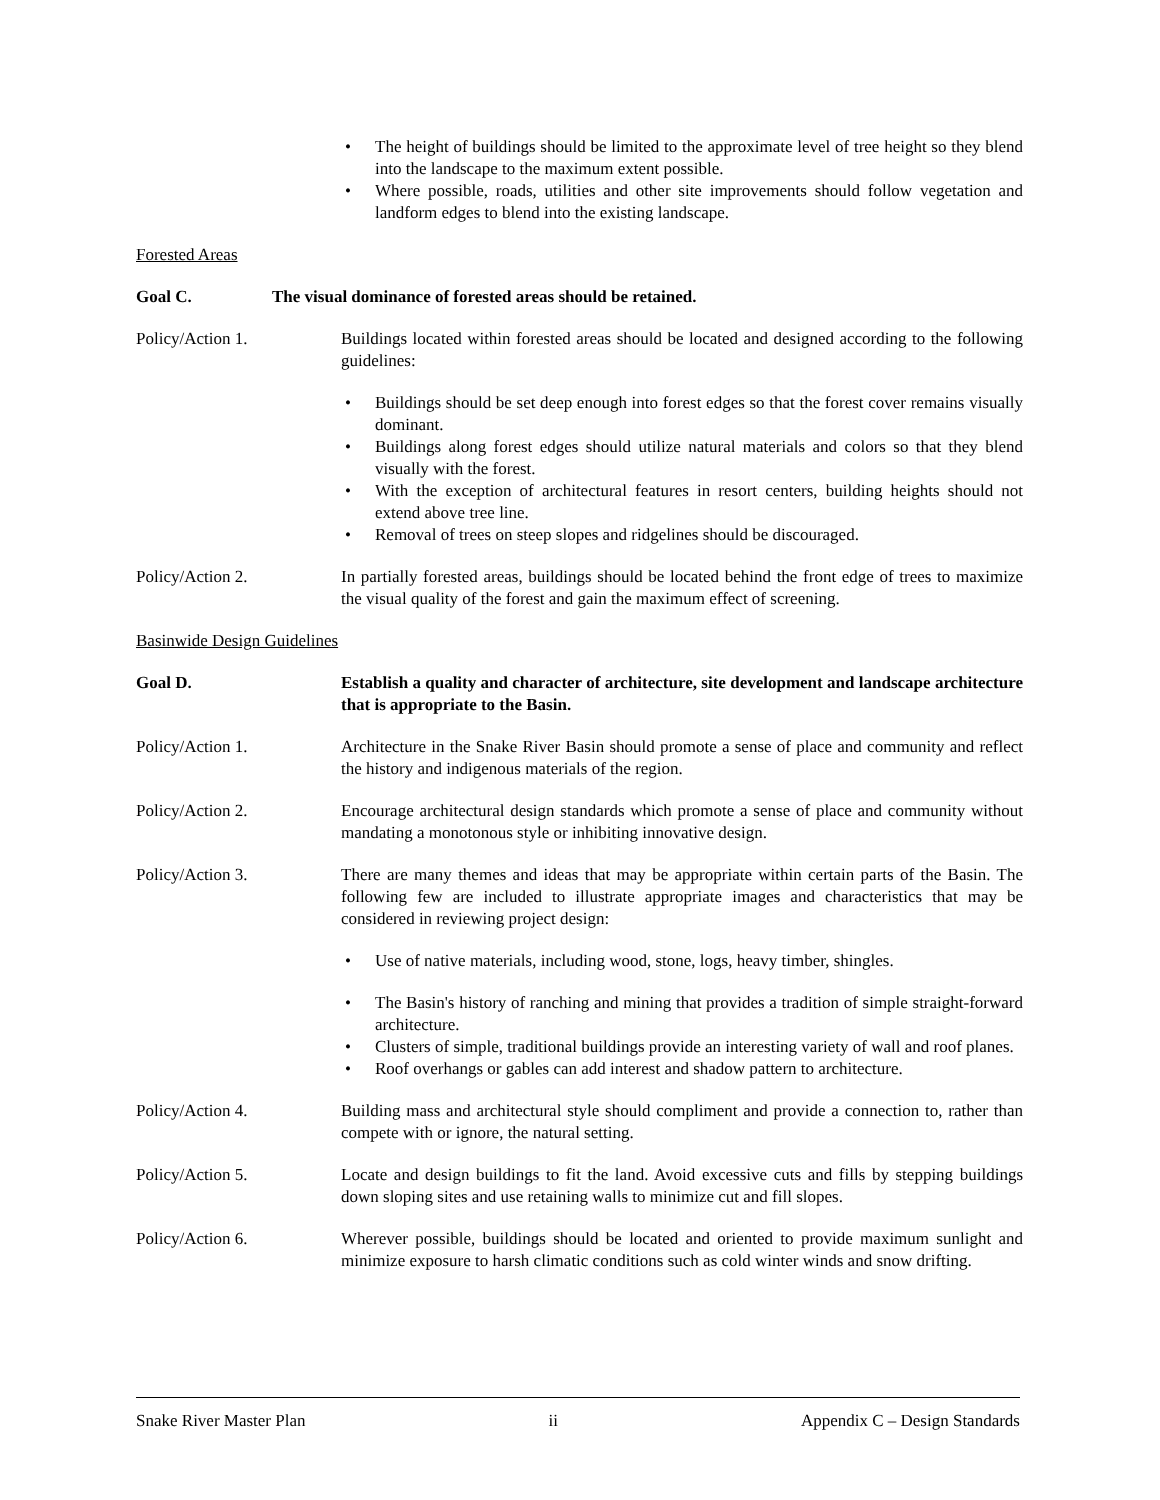The height of buildings should be limited to the approximate level of tree height so they blend into the landscape to the maximum extent possible.
Where possible, roads, utilities and other site improvements should follow vegetation and landform edges to blend into the existing landscape.
Forested Areas
Goal C. The visual dominance of forested areas should be retained.
Policy/Action 1. Buildings located within forested areas should be located and designed according to the following guidelines:
Buildings should be set deep enough into forest edges so that the forest cover remains visually dominant.
Buildings along forest edges should utilize natural materials and colors so that they blend visually with the forest.
With the exception of architectural features in resort centers, building heights should not extend above tree line.
Removal of trees on steep slopes and ridgelines should be discouraged.
Policy/Action 2. In partially forested areas, buildings should be located behind the front edge of trees to maximize the visual quality of the forest and gain the maximum effect of screening.
Basinwide Design Guidelines
Goal D. Establish a quality and character of architecture, site development and landscape architecture that is appropriate to the Basin.
Policy/Action 1. Architecture in the Snake River Basin should promote a sense of place and community and reflect the history and indigenous materials of the region.
Policy/Action 2. Encourage architectural design standards which promote a sense of place and community without mandating a monotonous style or inhibiting innovative design.
Policy/Action 3. There are many themes and ideas that may be appropriate within certain parts of the Basin. The following few are included to illustrate appropriate images and characteristics that may be considered in reviewing project design:
Use of native materials, including wood, stone, logs, heavy timber, shingles.
The Basin's history of ranching and mining that provides a tradition of simple straight-forward architecture.
Clusters of simple, traditional buildings provide an interesting variety of wall and roof planes.
Roof overhangs or gables can add interest and shadow pattern to architecture.
Policy/Action 4. Building mass and architectural style should compliment and provide a connection to, rather than compete with or ignore, the natural setting.
Policy/Action 5. Locate and design buildings to fit the land. Avoid excessive cuts and fills by stepping buildings down sloping sites and use retaining walls to minimize cut and fill slopes.
Policy/Action 6. Wherever possible, buildings should be located and oriented to provide maximum sunlight and minimize exposure to harsh climatic conditions such as cold winter winds and snow drifting.
Snake River Master Plan ii Appendix C – Design Standards